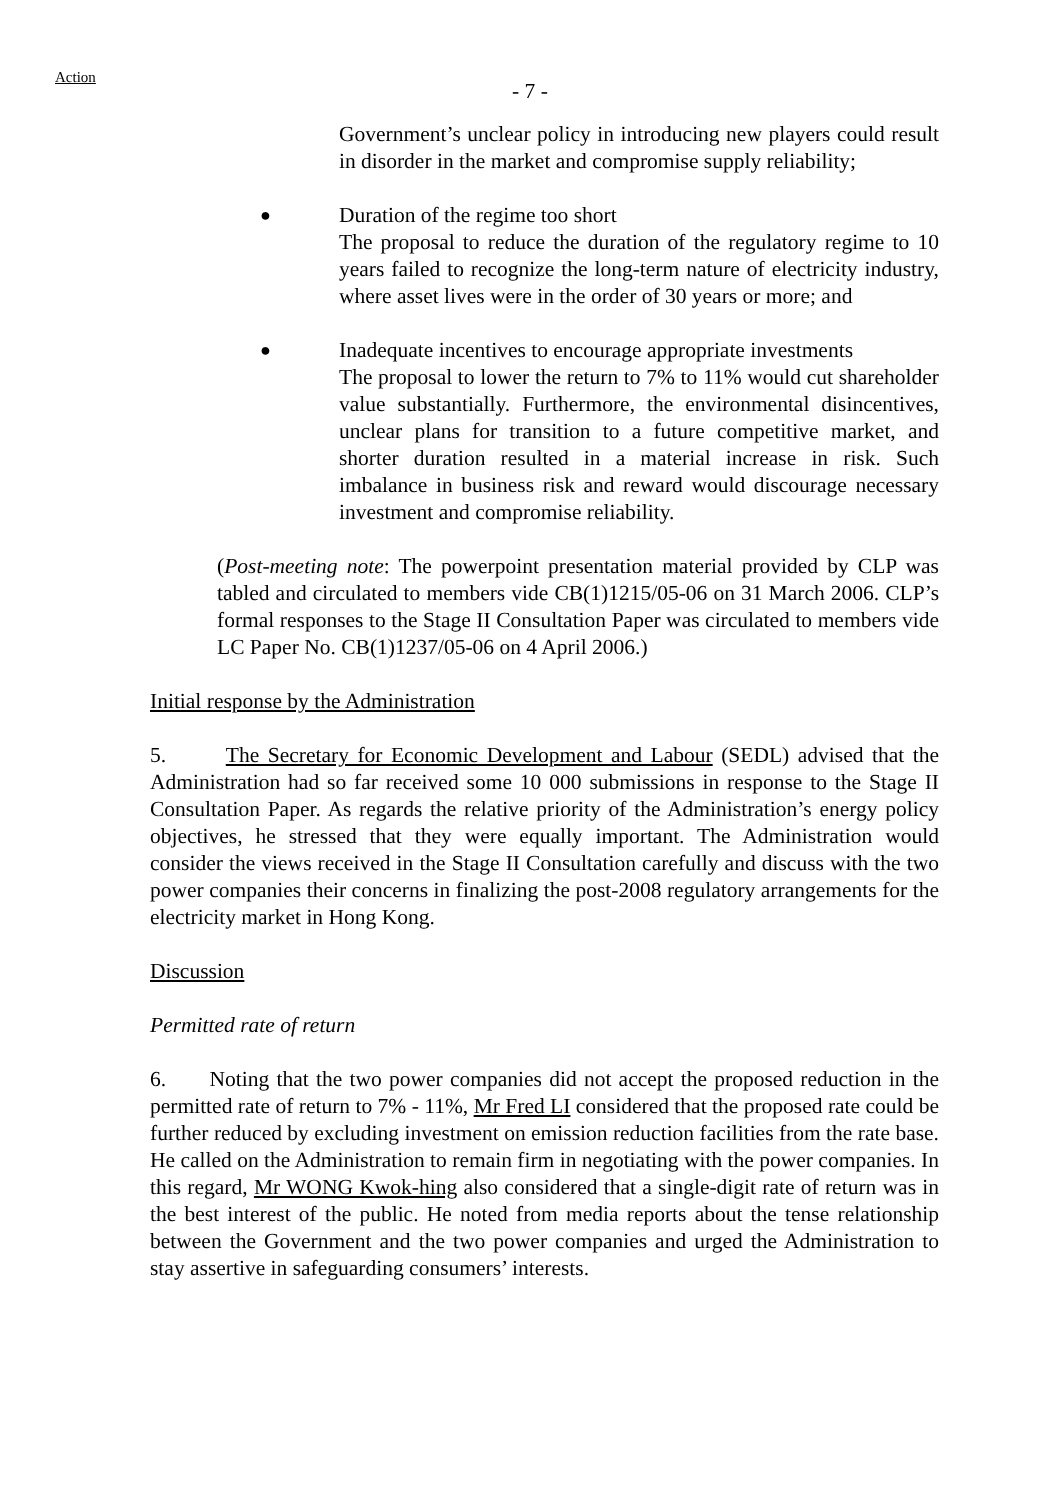Action
- 7 -
Government’s unclear policy in introducing new players could result in disorder in the market and compromise supply reliability;
●
Duration of the regime too short
The proposal to reduce the duration of the regulatory regime to 10 years failed to recognize the long-term nature of electricity industry, where asset lives were in the order of 30 years or more; and
●
Inadequate incentives to encourage appropriate investments
The proposal to lower the return to 7% to 11% would cut shareholder value substantially. Furthermore, the environmental disincentives, unclear plans for transition to a future competitive market, and shorter duration resulted in a material increase in risk. Such imbalance in business risk and reward would discourage necessary investment and compromise reliability.
(Post-meeting note: The powerpoint presentation material provided by CLP was tabled and circulated to members vide CB(1)1215/05-06 on 31 March 2006. CLP’s formal responses to the Stage II Consultation Paper was circulated to members vide LC Paper No. CB(1)1237/05-06 on 4 April 2006.)
Initial response by the Administration
5. The Secretary for Economic Development and Labour (SEDL) advised that the Administration had so far received some 10 000 submissions in response to the Stage II Consultation Paper. As regards the relative priority of the Administration’s energy policy objectives, he stressed that they were equally important. The Administration would consider the views received in the Stage II Consultation carefully and discuss with the two power companies their concerns in finalizing the post-2008 regulatory arrangements for the electricity market in Hong Kong.
Discussion
Permitted rate of return
6. Noting that the two power companies did not accept the proposed reduction in the permitted rate of return to 7% - 11%, Mr Fred LI considered that the proposed rate could be further reduced by excluding investment on emission reduction facilities from the rate base. He called on the Administration to remain firm in negotiating with the power companies. In this regard, Mr WONG Kwok-hing also considered that a single-digit rate of return was in the best interest of the public. He noted from media reports about the tense relationship between the Government and the two power companies and urged the Administration to stay assertive in safeguarding consumers’ interests.